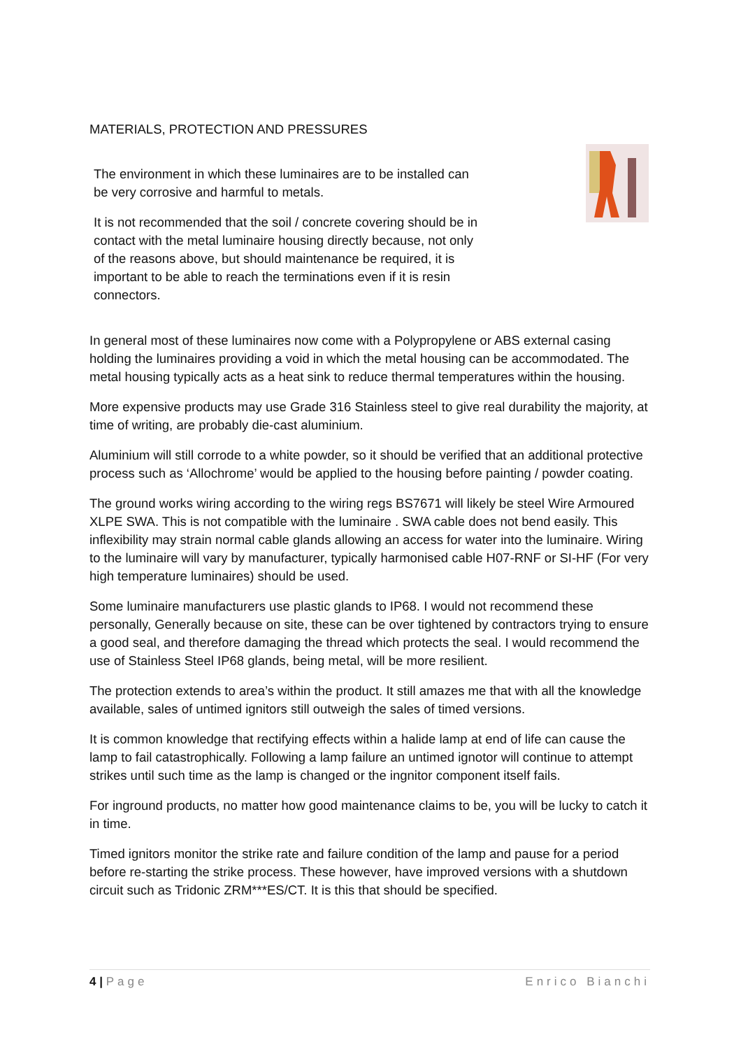MATERIALS, PROTECTION AND PRESSURES
The environment in which these luminaires are to be installed can be very corrosive and harmful to metals.
It is not recommended that the soil / concrete covering should be in contact with the metal luminaire housing directly because, not only of the reasons above, but should maintenance be required, it is important to be able to reach the terminations even if it is resin connectors.
In general most of these luminaires now come with a Polypropylene or ABS external casing holding the luminaires providing a void in which the metal housing can be accommodated. The metal housing typically acts as a heat sink to reduce thermal temperatures within the housing.
More expensive products may use Grade 316 Stainless steel to give real durability the majority, at time of writing, are probably die-cast aluminium.
Aluminium will still corrode to a white powder, so it should be verified that an additional protective process such as ‘Allochrome’ would be applied to the housing before painting / powder coating.
The ground works wiring according to the wiring regs BS7671 will likely be steel Wire Armoured XLPE SWA. This is not compatible with the luminaire . SWA cable does not bend easily. This inflexibility may strain normal cable glands allowing an access for water into the luminaire. Wiring to the luminaire will vary by manufacturer, typically harmonised cable H07-RNF or SI-HF (For very high temperature luminaires) should be used.
Some luminaire manufacturers use plastic glands to IP68. I would not recommend these personally, Generally because on site, these can be over tightened by contractors trying to ensure a good seal, and therefore damaging the thread which protects the seal. I would recommend the use of Stainless Steel IP68 glands, being metal, will be more resilient.
The protection extends to area’s within the product. It still amazes me that with all the knowledge available, sales of untimed ignitors still outweigh the sales of timed versions.
It is common knowledge that rectifying effects within a halide lamp at end of life can cause the lamp to fail catastrophically. Following a lamp failure an untimed ignotor will continue to attempt strikes until such time as the lamp is changed or the ingnitor component itself fails.
For inground products, no matter how good maintenance claims to be, you will be lucky to catch it in time.
Timed ignitors monitor the strike rate and failure condition of the lamp and pause for a period before re-starting the strike process. These however, have improved versions with a shutdown circuit such as Tridonic ZRM***ES/CT. It is this that should be specified.
4 | Page Enrico Bianchi